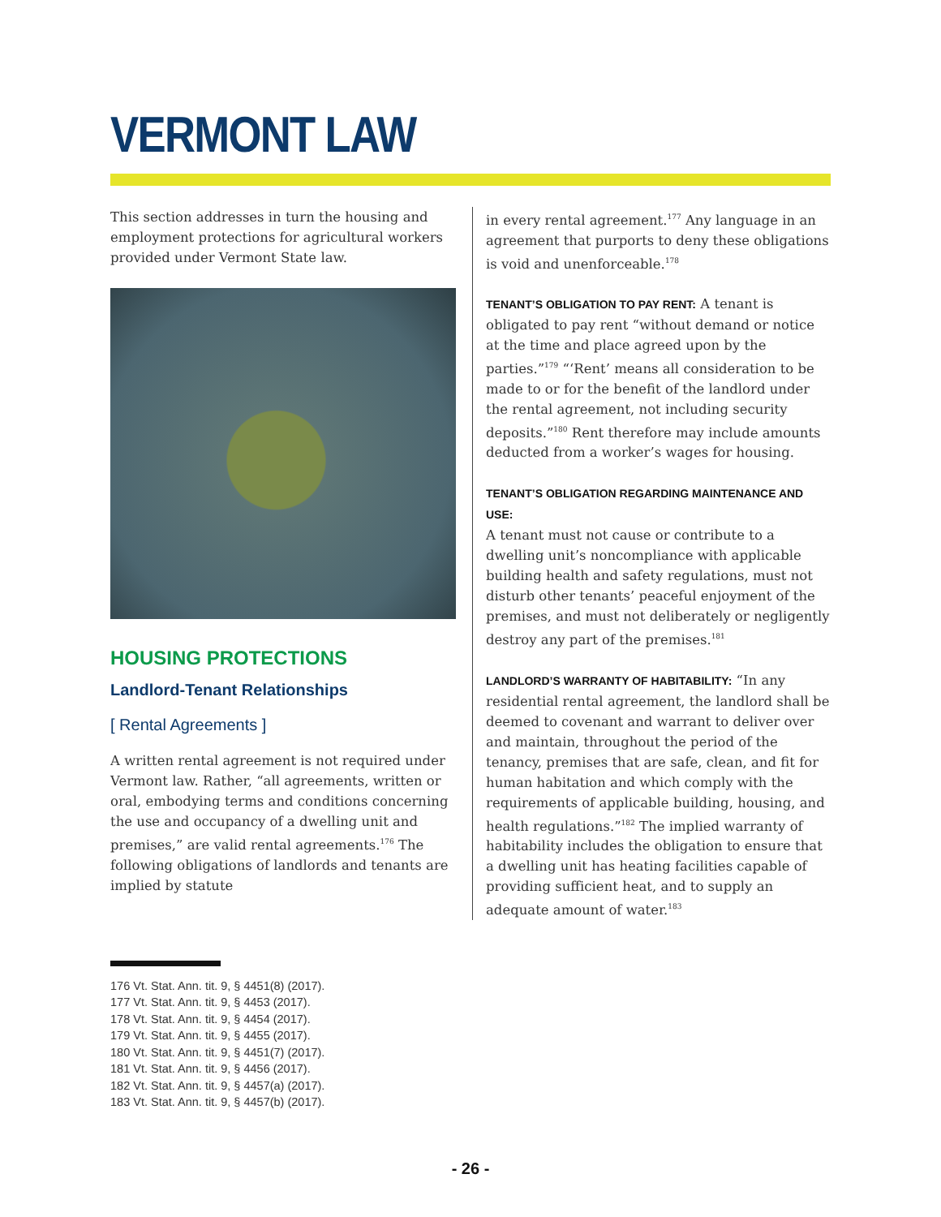VERMONT LAW
This section addresses in turn the housing and employment protections for agricultural workers provided under Vermont State law.
HOUSING PROTECTIONS
Landlord-Tenant Relationships
[ Rental Agreements ]
A written rental agreement is not required under Vermont law. Rather, “all agreements, written or oral, embodying terms and conditions concerning the use and occupancy of a dwelling unit and premises,” are valid rental agreements.<sup>176</sup> The following obligations of landlords and tenants are implied by statute
in every rental agreement.<sup>177</sup> Any language in an agreement that purports to deny these obligations is void and unenforceable.<sup>178</sup>
TENANT’S OBLIGATION TO PAY RENT: A tenant is obligated to pay rent “without demand or notice at the time and place agreed upon by the parties.”<sup>179</sup> “‘Rent’ means all consideration to be made to or for the benefit of the landlord under the rental agreement, not including security deposits.”<sup>180</sup> Rent therefore may include amounts deducted from a worker’s wages for housing.
TENANT’S OBLIGATION REGARDING MAINTENANCE AND USE:
A tenant must not cause or contribute to a dwelling unit’s noncompliance with applicable building health and safety regulations, must not disturb other tenants’ peaceful enjoyment of the premises, and must not deliberately or negligently destroy any part of the premises.<sup>181</sup>
LANDLORD’S WARRANTY OF HABITABILITY: “In any residential rental agreement, the landlord shall be deemed to covenant and warrant to deliver over and maintain, throughout the period of the tenancy, premises that are safe, clean, and fit for human habitation and which comply with the requirements of applicable building, housing, and health regulations.”<sup>182</sup> The implied warranty of habitability includes the obligation to ensure that a dwelling unit has heating facilities capable of providing sufficient heat, and to supply an adequate amount of water.<sup>183</sup>
176 Vt. Stat. Ann. tit. 9, § 4451(8) (2017).
177 Vt. Stat. Ann. tit. 9, § 4453 (2017).
178 Vt. Stat. Ann. tit. 9, § 4454 (2017).
179 Vt. Stat. Ann. tit. 9, § 4455 (2017).
180 Vt. Stat. Ann. tit. 9, § 4451(7) (2017).
181 Vt. Stat. Ann. tit. 9, § 4456 (2017).
182 Vt. Stat. Ann. tit. 9, § 4457(a) (2017).
183 Vt. Stat. Ann. tit. 9, § 4457(b) (2017).
- 26 -